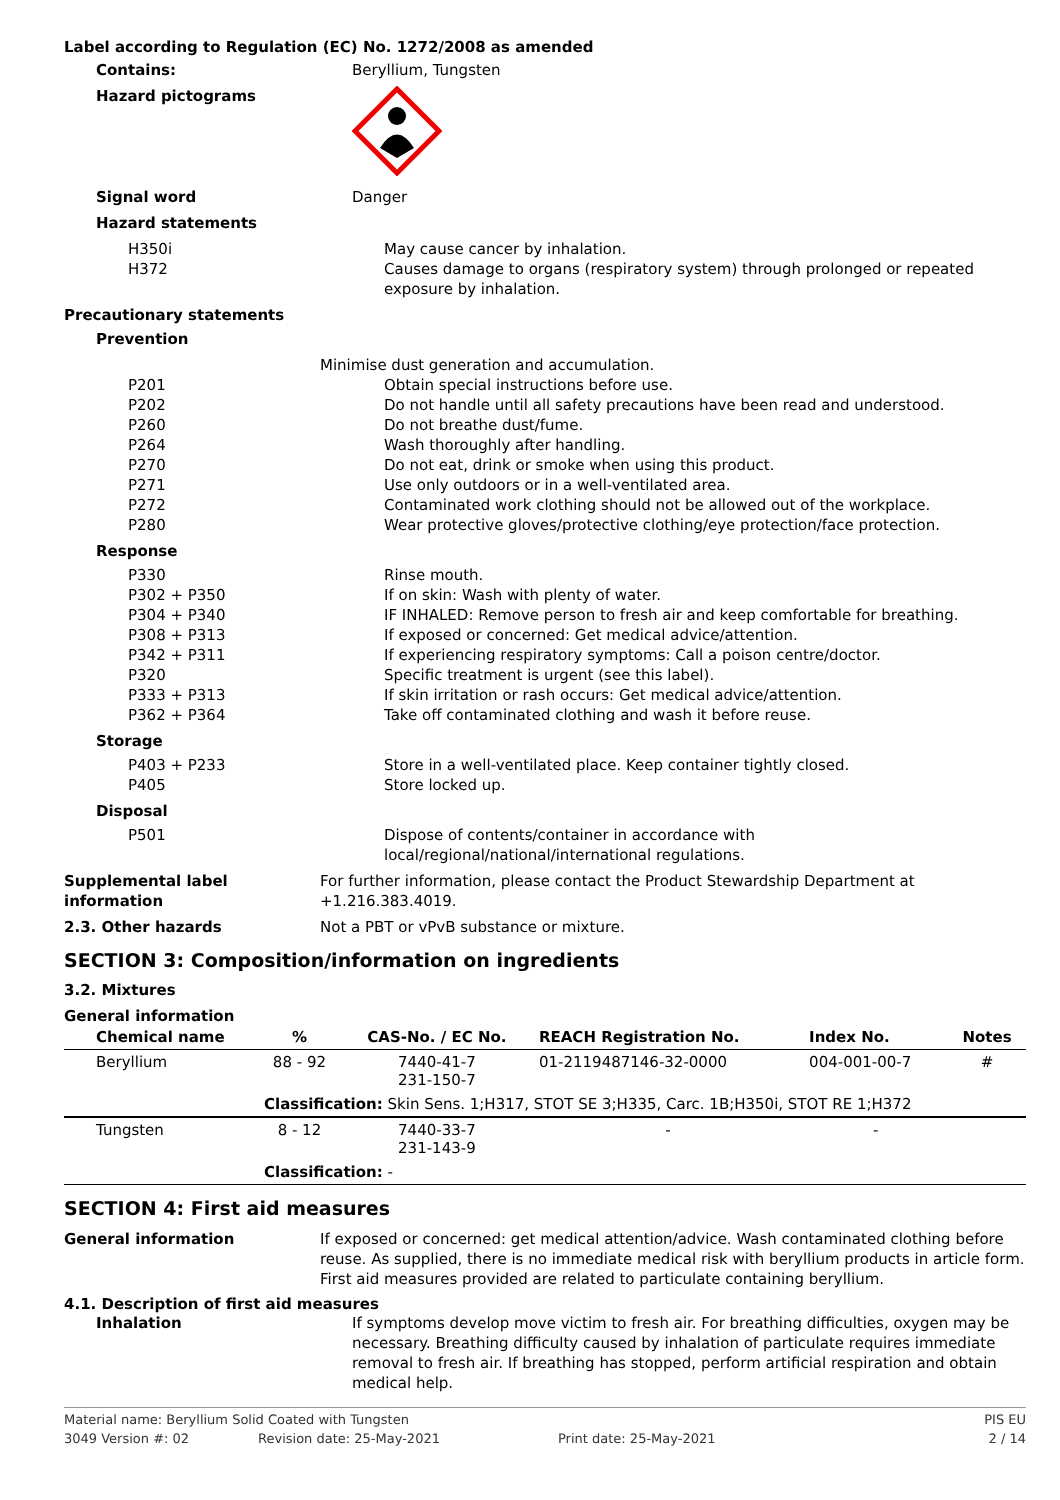Label according to Regulation (EC) No. 1272/2008 as amended
Contains: Beryllium, Tungsten
Hazard pictograms
Signal word Danger
Hazard statements
H350i May cause cancer by inhalation.
H372 Causes damage to organs (respiratory system) through prolonged or repeated exposure by inhalation.
Precautionary statements
Prevention
Minimise dust generation and accumulation.
P201 Obtain special instructions before use.
P202 Do not handle until all safety precautions have been read and understood.
P260 Do not breathe dust/fume.
P264 Wash thoroughly after handling.
P270 Do not eat, drink or smoke when using this product.
P271 Use only outdoors or in a well-ventilated area.
P272 Contaminated work clothing should not be allowed out of the workplace.
P280 Wear protective gloves/protective clothing/eye protection/face protection.
Response
P330 Rinse mouth.
P302 + P350 If on skin: Wash with plenty of water.
P304 + P340 IF INHALED: Remove person to fresh air and keep comfortable for breathing.
P308 + P313 If exposed or concerned: Get medical advice/attention.
P342 + P311 If experiencing respiratory symptoms: Call a poison centre/doctor.
P320 Specific treatment is urgent (see this label).
P333 + P313 If skin irritation or rash occurs: Get medical advice/attention.
P362 + P364 Take off contaminated clothing and wash it before reuse.
Storage
P403 + P233 Store in a well-ventilated place. Keep container tightly closed.
P405 Store locked up.
Disposal
P501 Dispose of contents/container in accordance with local/regional/national/international regulations.
Supplemental label information
For further information, please contact the Product Stewardship Department at +1.216.383.4019.
2.3. Other hazards Not a PBT or vPvB substance or mixture.
SECTION 3: Composition/information on ingredients
3.2. Mixtures
General information
| Chemical name | % | CAS-No. / EC No. | REACH Registration No. | Index No. | Notes |
| --- | --- | --- | --- | --- | --- |
| Beryllium | 88 - 92 | 7440-41-7 231-150-7 | 01-2119487146-32-0000 | 004-001-00-7 | # |
| | Classification: Skin Sens. 1;H317, STOT SE 3;H335, Carc. 1B;H350i, STOT RE 1;H372 | | | | |
| Tungsten | 8 - 12 | 7440-33-7 231-143-9 | - | - | |
| | Classification: - | | | | |
SECTION 4: First aid measures
General information If exposed or concerned: get medical attention/advice. Wash contaminated clothing before reuse. As supplied, there is no immediate medical risk with beryllium products in article form. First aid measures provided are related to particulate containing beryllium.
4.1. Description of first aid measures
Inhalation If symptoms develop move victim to fresh air. For breathing difficulties, oxygen may be necessary. Breathing difficulty caused by inhalation of particulate requires immediate removal to fresh air. If breathing has stopped, perform artificial respiration and obtain medical help.
Material name: Beryllium Solid Coated with Tungsten
PIS EU
3049 Version #: 02 Revision date: 25-May-2021 Print date: 25-May-2021 2 / 14